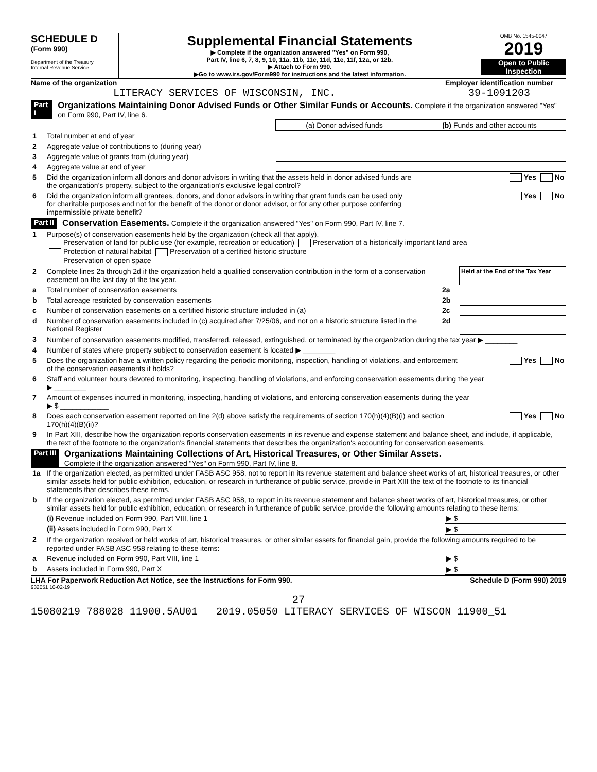SCHEDULE D
(Form 990)
Department of the Treasury
Internal Revenue Service
Supplemental Financial Statements
▶ Complete if the organization answered "Yes" on Form 990,
Part IV, line 6, 7, 8, 9, 10, 11a, 11b, 11c, 11d, 11e, 11f, 12a, or 12b.
▶ Attach to Form 990.
▶Go to www.irs.gov/Form990 for instructions and the latest information.
OMB No. 1545-0047
2019
Open to Public
Inspection
Name of the organization
LITERACY SERVICES OF WISCONSIN, INC.
Employer identification number
39-1091203
Part I Organizations Maintaining Donor Advised Funds or Other Similar Funds or Accounts. Complete if the organization answered "Yes" on Form 990, Part IV, line 6.
| | | (a) Donor advised funds | (b) Funds and other accounts |
| 1 | Total number at end of year | | |
| 2 | Aggregate value of contributions to (during year) | | |
| 3 | Aggregate value of grants from (during year) | | |
| 4 | Aggregate value at end of year | | |
| 5 | Did the organization inform all donors and donor advisors in writing that the assets held in donor advised funds are the organization's property, subject to the organization's exclusive legal control? | | Yes No |
| 6 | Did the organization inform all grantees, donors, and donor advisors in writing that grant funds can be used only for charitable purposes and not for the benefit of the donor or donor advisor, or for any other purpose conferring impermissible private benefit? | | Yes No |
Part II Conservation Easements. Complete if the organization answered "Yes" on Form 990, Part IV, line 7.
| 1 | Purpose(s) of conservation easements held by the organization (check all that apply). Preservation of land for public use (for example, recreation or education) Preservation of a historically important land area Protection of natural habitat Preservation of a certified historic structure Preservation of open space | | |
| 2 | Complete lines 2a through 2d if the organization held a qualified conservation contribution in the form of a conservation easement on the last day of the tax year. | | Held at the End of the Tax Year |
| a | Total number of conservation easements | 2a | |
| b | Total acreage restricted by conservation easements | 2b | |
| c | Number of conservation easements on a certified historic structure included in (a) | 2c | |
| d | Number of conservation easements included in (c) acquired after 7/25/06, and not on a historic structure listed in the National Register | 2d | |
| 3 | Number of conservation easements modified, transferred, released, extinguished, or terminated by the organization during the tax year ▶ ________ | | |
| 4 | Number of states where property subject to conservation easement is located ▶ ________ | | |
| 5 | Does the organization have a written policy regarding the periodic monitoring, inspection, handling of violations, and enforcement of the conservation easements it holds? | | Yes No |
| 6 | Staff and volunteer hours devoted to monitoring, inspecting, handling of violations, and enforcing conservation easements during the year ▶ ________ | | |
| 7 | Amount of expenses incurred in monitoring, inspecting, handling of violations, and enforcing conservation easements during the year ▶ $ ____________ | | |
| 8 | Does each conservation easement reported on line 2(d) above satisfy the requirements of section 170(h)(4)(B)(i) and section 170(h)(4)(B)(ii)? | | Yes No |
| 9 | In Part XIII, describe how the organization reports conservation easements in its revenue and expense statement and balance sheet, and include, if applicable, the text of the footnote to the organization's financial statements that describes the organization's accounting for conservation easements. | | |
Part III Organizations Maintaining Collections of Art, Historical Treasures, or Other Similar Assets.
Complete if the organization answered "Yes" on Form 990, Part IV, line 8.
| 1a | If the organization elected, as permitted under FASB ASC 958, not to report in its revenue statement and balance sheet works of art, historical treasures, or other similar assets held for public exhibition, education, or research in furtherance of public service, provide in Part XIII the text of the footnote to its financial statements that describes these items. | |
| b | If the organization elected, as permitted under FASB ASC 958, to report in its revenue statement and balance sheet works of art, historical treasures, or other similar assets held for public exhibition, education, or research in furtherance of public service, provide the following amounts relating to these items: | |
| | (i) Revenue included on Form 990, Part VIII, line 1 | ▶ $ |
| | (ii) Assets included in Form 990, Part X | ▶ $ |
| 2 | If the organization received or held works of art, historical treasures, or other similar assets for financial gain, provide the following amounts required to be reported under FASB ASC 958 relating to these items: | |
| a | Revenue included on Form 990, Part VIII, line 1 | ▶ $ |
| b | Assets included in Form 990, Part X | ▶ $ |
LHA For Paperwork Reduction Act Notice, see the Instructions for Form 990. Schedule D (Form 990) 2019
932051 10-02-19
27
15080219 788028 11900.5AU01 2019.05050 LITERACY SERVICES OF WISCON 11900_51